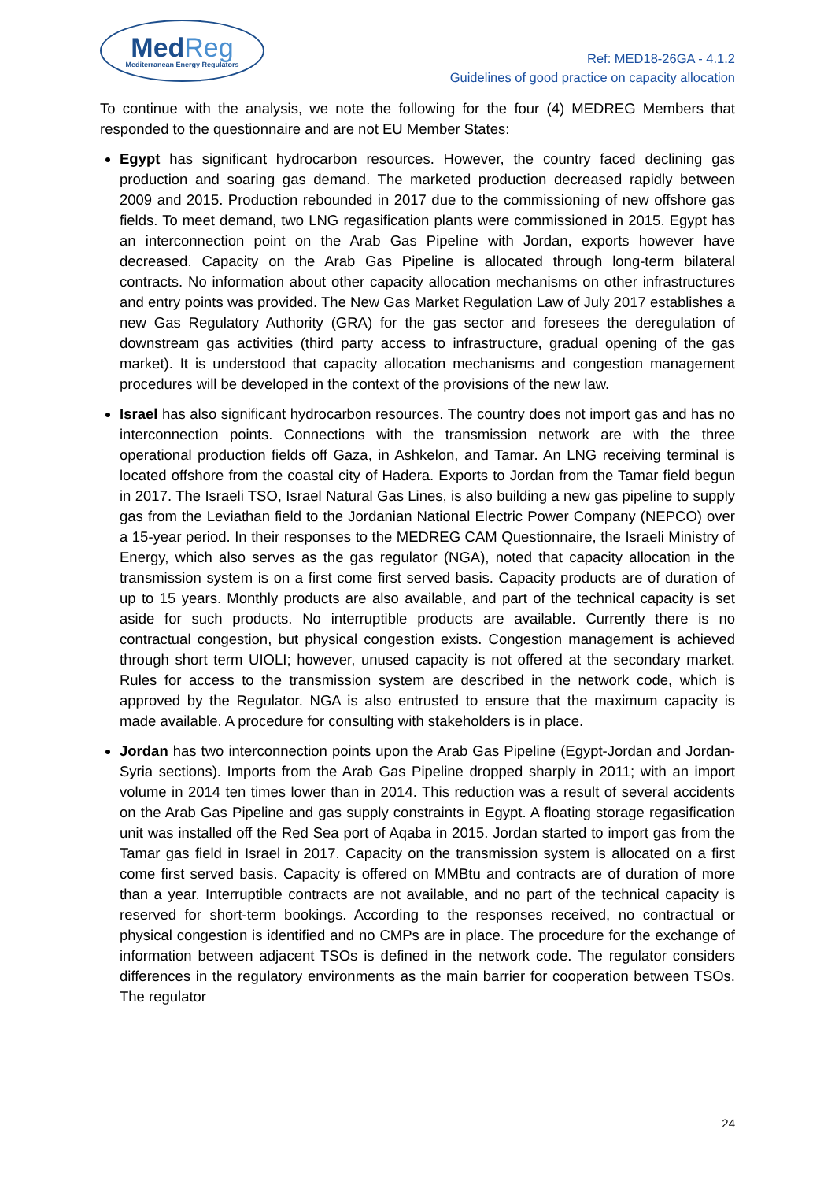MedReg
Mediterranean Energy Regulators
Ref: MED18-26GA - 4.1.2
Guidelines of good practice on capacity allocation
To continue with the analysis, we note the following for the four (4) MEDREG Members that responded to the questionnaire and are not EU Member States:
Egypt has significant hydrocarbon resources. However, the country faced declining gas production and soaring gas demand. The marketed production decreased rapidly between 2009 and 2015. Production rebounded in 2017 due to the commissioning of new offshore gas fields. To meet demand, two LNG regasification plants were commissioned in 2015. Egypt has an interconnection point on the Arab Gas Pipeline with Jordan, exports however have decreased. Capacity on the Arab Gas Pipeline is allocated through long-term bilateral contracts. No information about other capacity allocation mechanisms on other infrastructures and entry points was provided. The New Gas Market Regulation Law of July 2017 establishes a new Gas Regulatory Authority (GRA) for the gas sector and foresees the deregulation of downstream gas activities (third party access to infrastructure, gradual opening of the gas market). It is understood that capacity allocation mechanisms and congestion management procedures will be developed in the context of the provisions of the new law.
Israel has also significant hydrocarbon resources. The country does not import gas and has no interconnection points. Connections with the transmission network are with the three operational production fields off Gaza, in Ashkelon, and Tamar. An LNG receiving terminal is located offshore from the coastal city of Hadera. Exports to Jordan from the Tamar field begun in 2017. The Israeli TSO, Israel Natural Gas Lines, is also building a new gas pipeline to supply gas from the Leviathan field to the Jordanian National Electric Power Company (NEPCO) over a 15-year period. In their responses to the MEDREG CAM Questionnaire, the Israeli Ministry of Energy, which also serves as the gas regulator (NGA), noted that capacity allocation in the transmission system is on a first come first served basis. Capacity products are of duration of up to 15 years. Monthly products are also available, and part of the technical capacity is set aside for such products. No interruptible products are available. Currently there is no contractual congestion, but physical congestion exists. Congestion management is achieved through short term UIOLI; however, unused capacity is not offered at the secondary market. Rules for access to the transmission system are described in the network code, which is approved by the Regulator. NGA is also entrusted to ensure that the maximum capacity is made available. A procedure for consulting with stakeholders is in place.
Jordan has two interconnection points upon the Arab Gas Pipeline (Egypt-Jordan and Jordan-Syria sections). Imports from the Arab Gas Pipeline dropped sharply in 2011; with an import volume in 2014 ten times lower than in 2014. This reduction was a result of several accidents on the Arab Gas Pipeline and gas supply constraints in Egypt. A floating storage regasification unit was installed off the Red Sea port of Aqaba in 2015. Jordan started to import gas from the Tamar gas field in Israel in 2017. Capacity on the transmission system is allocated on a first come first served basis. Capacity is offered on MMBtu and contracts are of duration of more than a year. Interruptible contracts are not available, and no part of the technical capacity is reserved for short-term bookings. According to the responses received, no contractual or physical congestion is identified and no CMPs are in place. The procedure for the exchange of information between adjacent TSOs is defined in the network code. The regulator considers differences in the regulatory environments as the main barrier for cooperation between TSOs. The regulator
24